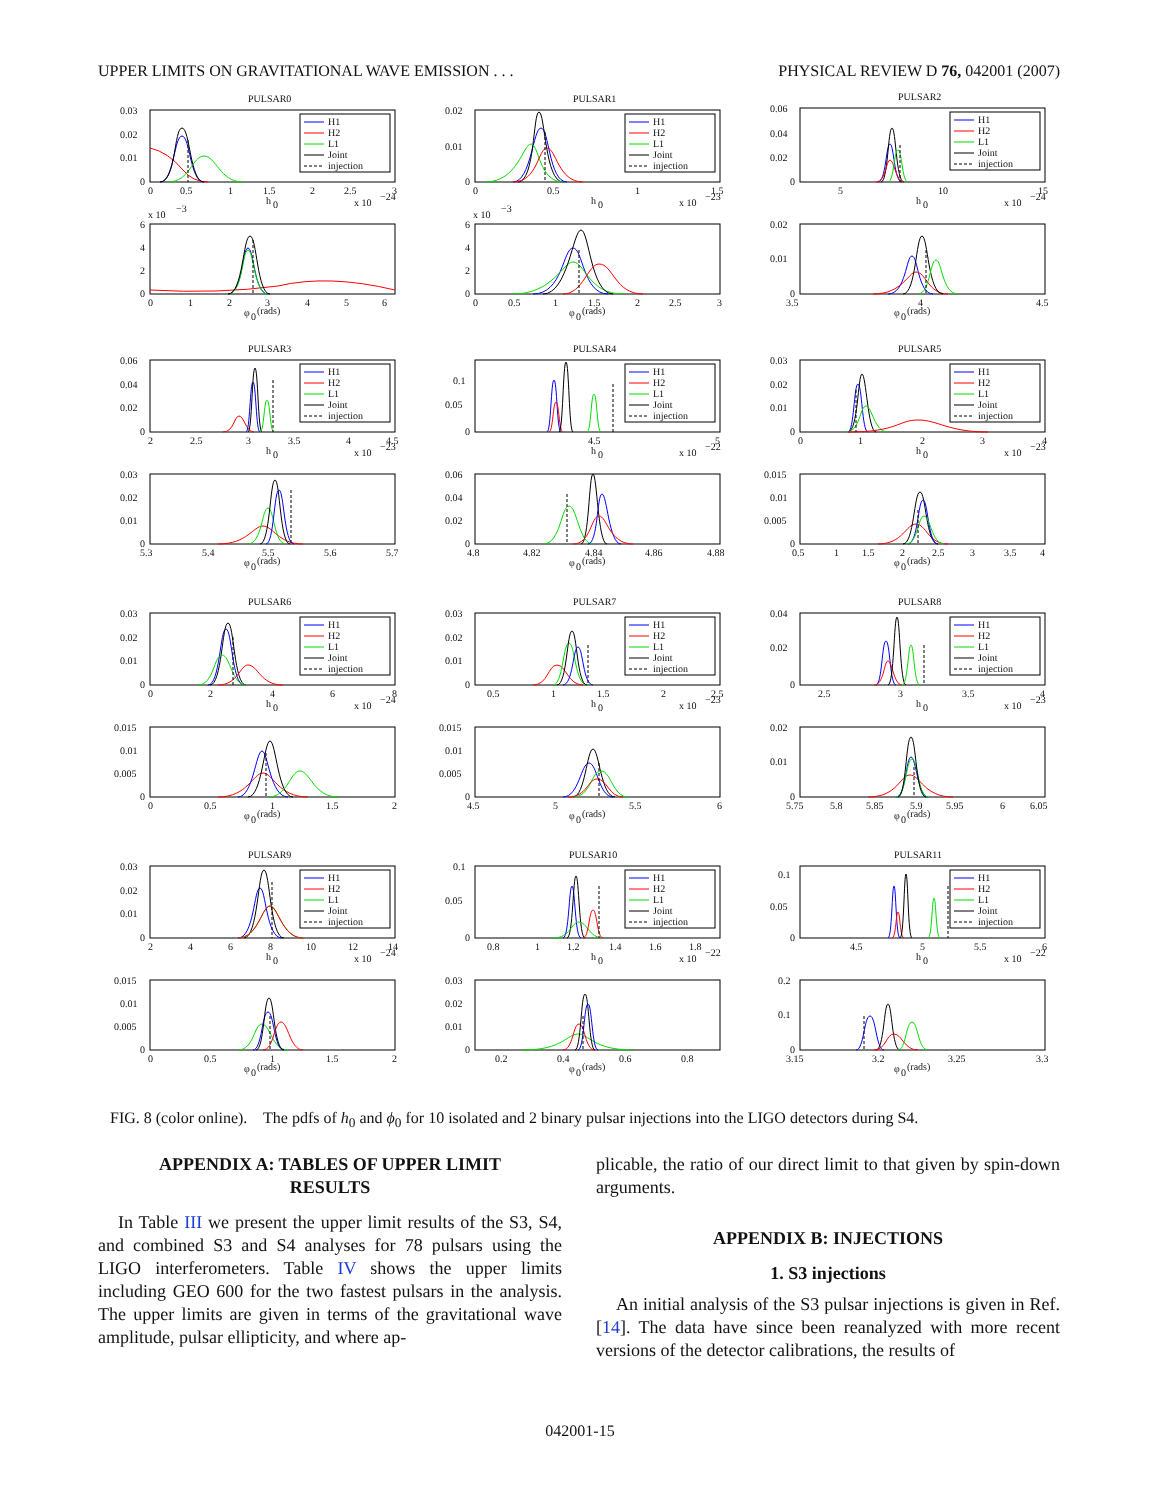UPPER LIMITS ON GRAVITATIONAL WAVE EMISSION . . . PHYSICAL REVIEW D 76, 042001 (2007)
PULSAR0
0.03
0.02
0.01
0
0
0.5
1
1.5
2
2.5
3
h
0
x 10
−24
H1
H2
L1
Joint
injection
x 10
−3
6
4
2
0
0
1
2
3
4
5
6
φ
0
(rads)
PULSAR1
0.02
0.01
0
0
0.5
1
1.5
h
0
x 10
−23
H1
H2
L1
Joint
injection
x 10
−3
6
4
2
0
0
0.5
1
1.5
2
2.5
3
φ
0
(rads)
PULSAR2
0.06
0.04
0.02
0
5
10
15
h
0
x 10
−24
H1
H2
L1
Joint
injection
0.02
0.01
0
3.5
4
4.5
φ
0
(rads)
PULSAR3
0.06
0.04
0.02
0
2
2.5
3
3.5
4
4.5
h
0
x 10
−23
H1
H2
L1
Joint
injection
0.03
0.02
0.01
0
5.3
5.4
5.5
5.6
5.7
φ
0
(rads)
PULSAR4
0.1
0.05
0
4.5
5
h
0
x 10
−22
H1
H2
L1
Joint
injection
0.06
0.04
0.02
0
4.8
4.82
4.84
4.86
4.88
φ
0
(rads)
PULSAR5
0.03
0.02
0.01
0
0
1
2
3
4
h
0
x 10
−23
H1
H2
L1
Joint
injection
0.015
0.01
0.005
0
0.5
1
1.5
2
2.5
3
3.5
4
φ
0
(rads)
PULSAR6
0.03
0.02
0.01
0
0
2
4
6
8
h
0
x 10
−24
H1
H2
L1
Joint
injection
0.015
0.01
0.005
0
0
0.5
1
1.5
2
φ
0
(rads)
PULSAR7
0.03
0.02
0.01
0
0.5
1
1.5
2
2.5
h
0
x 10
−23
H1
H2
L1
Joint
injection
0.015
0.01
0.005
0
4.5
5
5.5
6
φ
0
(rads)
PULSAR8
0.04
0.02
0
2.5
3
3.5
4
h
0
x 10
−23
H1
H2
L1
Joint
injection
0.02
0.01
0
5.75
5.8
5.85
5.9
5.95
6
6.05
φ
0
(rads)
PULSAR9
0.03
0.02
0.01
0
2
4
6
8
10
12
14
h
0
x 10
−24
H1
H2
L1
Joint
injection
0.015
0.01
0.005
0
0
0.5
1
1.5
2
φ
0
(rads)
PULSAR10
0.1
0.05
0
0.8
1
1.2
1.4
1.6
1.8
h
0
x 10
−22
H1
H2
L1
Joint
injection
0.03
0.02
0.01
0
0.2
0.4
0.6
0.8
φ
0
(rads)
PULSAR11
0.1
0.05
0
4.5
5
5.5
6
h
0
x 10
−22
H1
H2
L1
Joint
injection
0.2
0.1
0
3.15
3.2
3.25
3.3
φ
0
(rads)
FIG. 8 (color online). The pdfs of h<sub>0</sub> and ϕ<sub>0</sub> for 10 isolated and 2 binary pulsar injections into the LIGO detectors during S4.
APPENDIX A: TABLES OF UPPER LIMIT
RESULTS
In Table III we present the upper limit results of the S3, S4, and combined S3 and S4 analyses for 78 pulsars using the LIGO interferometers. Table IV shows the upper limits including GEO 600 for the two fastest pulsars in the analysis. The upper limits are given in terms of the gravitational wave amplitude, pulsar ellipticity, and where ap-
plicable, the ratio of our direct limit to that given by spin-down arguments.
APPENDIX B: INJECTIONS
1. S3 injections
An initial analysis of the S3 pulsar injections is given in Ref. [14]. The data have since been reanalyzed with more recent versions of the detector calibrations, the results of
042001-15